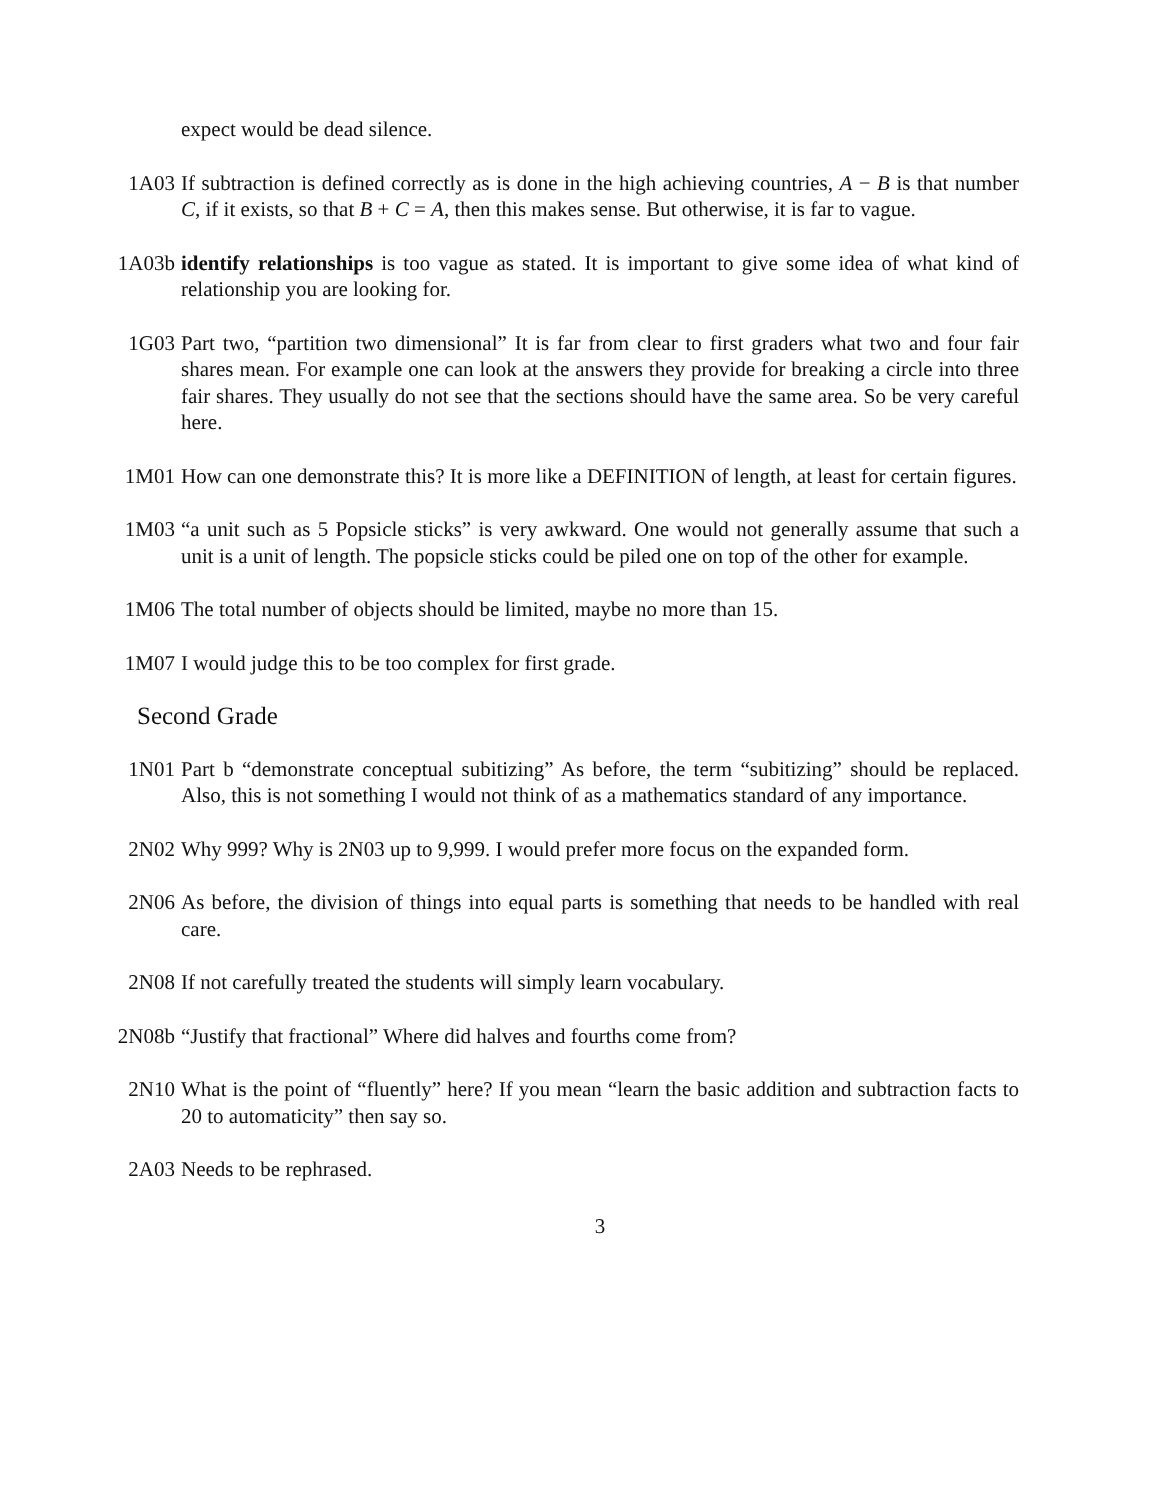expect would be dead silence.
1A03 If subtraction is defined correctly as is done in the high achieving countries, A − B is that number C, if it exists, so that B + C = A, then this makes sense. But otherwise, it is far to vague.
1A03b identify relationships is too vague as stated. It is important to give some idea of what kind of relationship you are looking for.
1G03 Part two, “partition two dimensional” It is far from clear to first graders what two and four fair shares mean. For example one can look at the answers they provide for breaking a circle into three fair shares. They usually do not see that the sections should have the same area. So be very careful here.
1M01 How can one demonstrate this? It is more like a DEFINITION of length, at least for certain figures.
1M03 “a unit such as 5 Popsicle sticks” is very awkward. One would not generally assume that such a unit is a unit of length. The popsicle sticks could be piled one on top of the other for example.
1M06 The total number of objects should be limited, maybe no more than 15.
1M07 I would judge this to be too complex for first grade.
Second Grade
1N01 Part b “demonstrate conceptual subitizing” As before, the term “subitizing” should be replaced. Also, this is not something I would not think of as a mathematics standard of any importance.
2N02 Why 999? Why is 2N03 up to 9,999. I would prefer more focus on the expanded form.
2N06 As before, the division of things into equal parts is something that needs to be handled with real care.
2N08 If not carefully treated the students will simply learn vocabulary.
2N08b “Justify that fractional” Where did halves and fourths come from?
2N10 What is the point of “fluently” here? If you mean “learn the basic addition and subtraction facts to 20 to automaticity” then say so.
2A03 Needs to be rephrased.
3